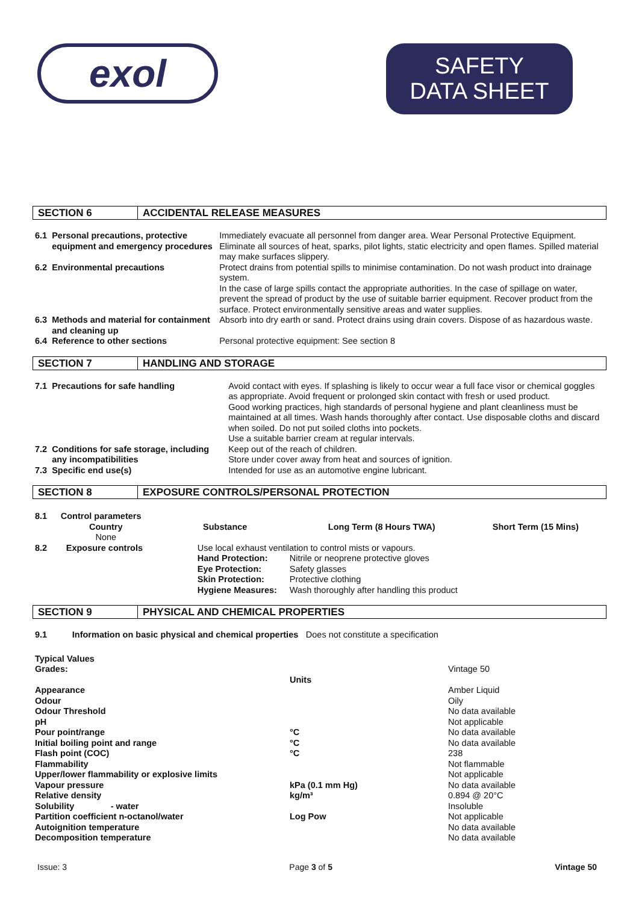exol
SAFETY
DATA SHEET
SECTION 6 ACCIDENTAL RELEASE MEASURES
| 6.1 | Personal precautions, protective equipment and emergency procedures | Immediately evacuate all personnel from danger area. Wear Personal Protective Equipment. Eliminate all sources of heat, sparks, pilot lights, static electricity and open flames. Spilled material may make surfaces slippery. |
| 6.2 | Environmental precautions | Protect drains from potential spills to minimise contamination. Do not wash product into drainage system. In the case of large spills contact the appropriate authorities. In the case of spillage on water, prevent the spread of product by the use of suitable barrier equipment. Recover product from the surface. Protect environmentally sensitive areas and water supplies. |
| 6.3 | Methods and material for containment and cleaning up | Absorb into dry earth or sand. Protect drains using drain covers. Dispose of as hazardous waste. |
| 6.4 | Reference to other sections | Personal protective equipment: See section 8 |
SECTION 7 HANDLING AND STORAGE
| 7.1 | Precautions for safe handling | Avoid contact with eyes. If splashing is likely to occur wear a full face visor or chemical goggles as appropriate. Avoid frequent or prolonged skin contact with fresh or used product. Good working practices, high standards of personal hygiene and plant cleanliness must be maintained at all times. Wash hands thoroughly after contact. Use disposable cloths and discard when soiled. Do not put soiled cloths into pockets. Use a suitable barrier cream at regular intervals. |
| 7.2 | Conditions for safe storage, including any incompatibilities | Keep out of the reach of children. Store under cover away from heat and sources of ignition. |
| 7.3 | Specific end use(s) | Intended for use as an automotive engine lubricant. |
SECTION 8 EXPOSURE CONTROLS/PERSONAL PROTECTION
| 8.1 | Control parameters | | | |
| | Country | Substance | Long Term (8 Hours TWA) | Short Term (15 Mins) |
| | None | | | |
| 8.2 | Exposure controls | Use local exhaust ventilation to control mists or vapours. | |
| | | Hand Protection: | Nitrile or neoprene protective gloves |
| | | Eye Protection: | Safety glasses |
| | | Skin Protection: | Protective clothing |
| | | Hygiene Measures: | Wash thoroughly after handling this product |
SECTION 9 PHYSICAL AND CHEMICAL PROPERTIES
| 9.1 | Information on basic physical and chemical properties | Does not constitute a specification |
| Typical Values | | |
| Grades: | | Vintage 50 |
| | Units | |
| Appearance | | Amber Liquid |
| Odour | | Oily |
| Odour Threshold | | No data available |
| pH | | Not applicable |
| Pour point/range | °C | No data available |
| Initial boiling point and range | °C | No data available |
| Flash point (COC) | °C | 238 |
| Flammability | | Not flammable |
| Upper/lower flammability or explosive limits | | Not applicable |
| Vapour pressure | kPa (0.1 mm Hg) | No data available |
| Relative density | kg/m³ | 0.894 @ 20°C |
| Solubility - water | | Insoluble |
| Partition coefficient n-octanol/water | Log Pow | Not applicable |
| Autoignition temperature | | No data available |
| Decomposition temperature | | No data available |
Issue: 3 Page 3 of 5 Vintage 50